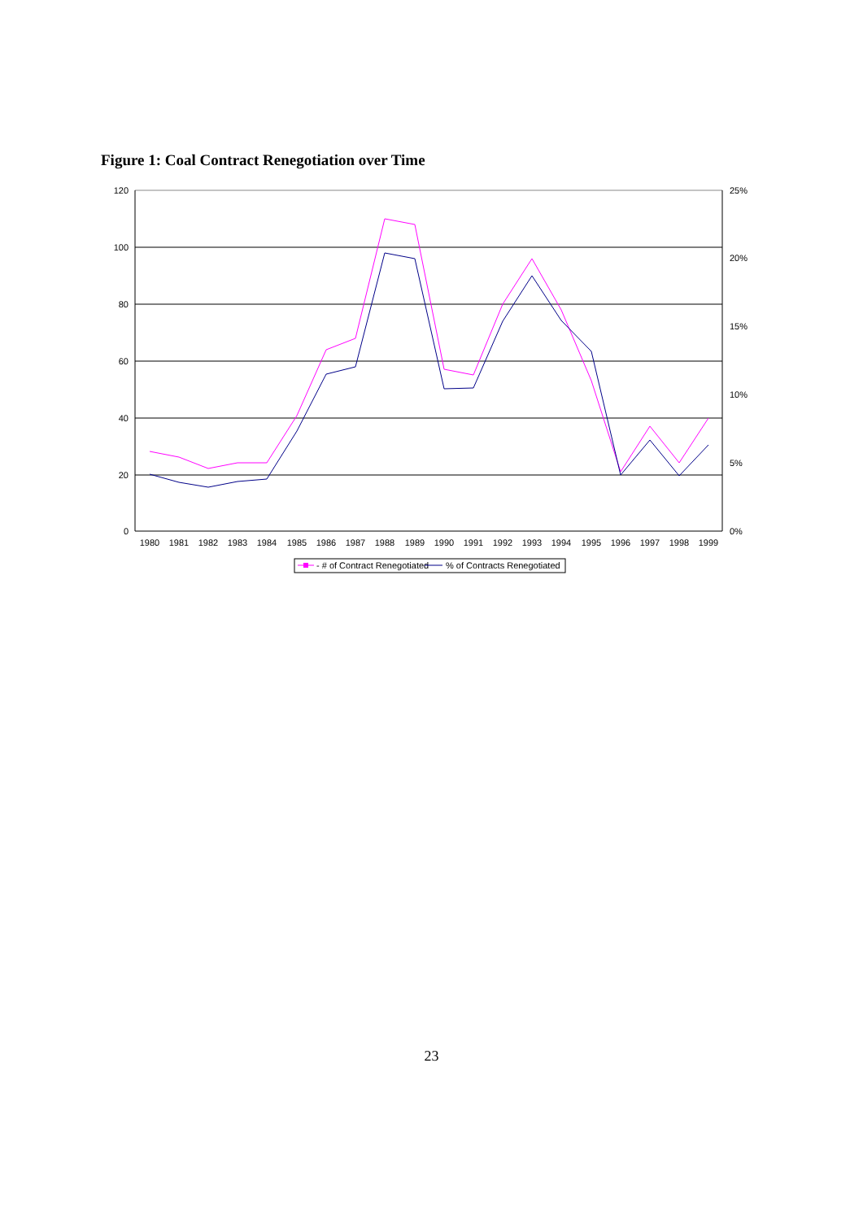Figure 1: Coal Contract Renegotiation over Time
120
100
80
60
40
20
0
25%
20%
15%
10%
5%
0%
1980
1981
1982
1983
1984
1985
1986
1987
1988
1989
1990
1991
1992
1993
1994
1995
1996
1997
1998
1999
- # of Contract Renegotiated
% of Contracts Renegotiated
23